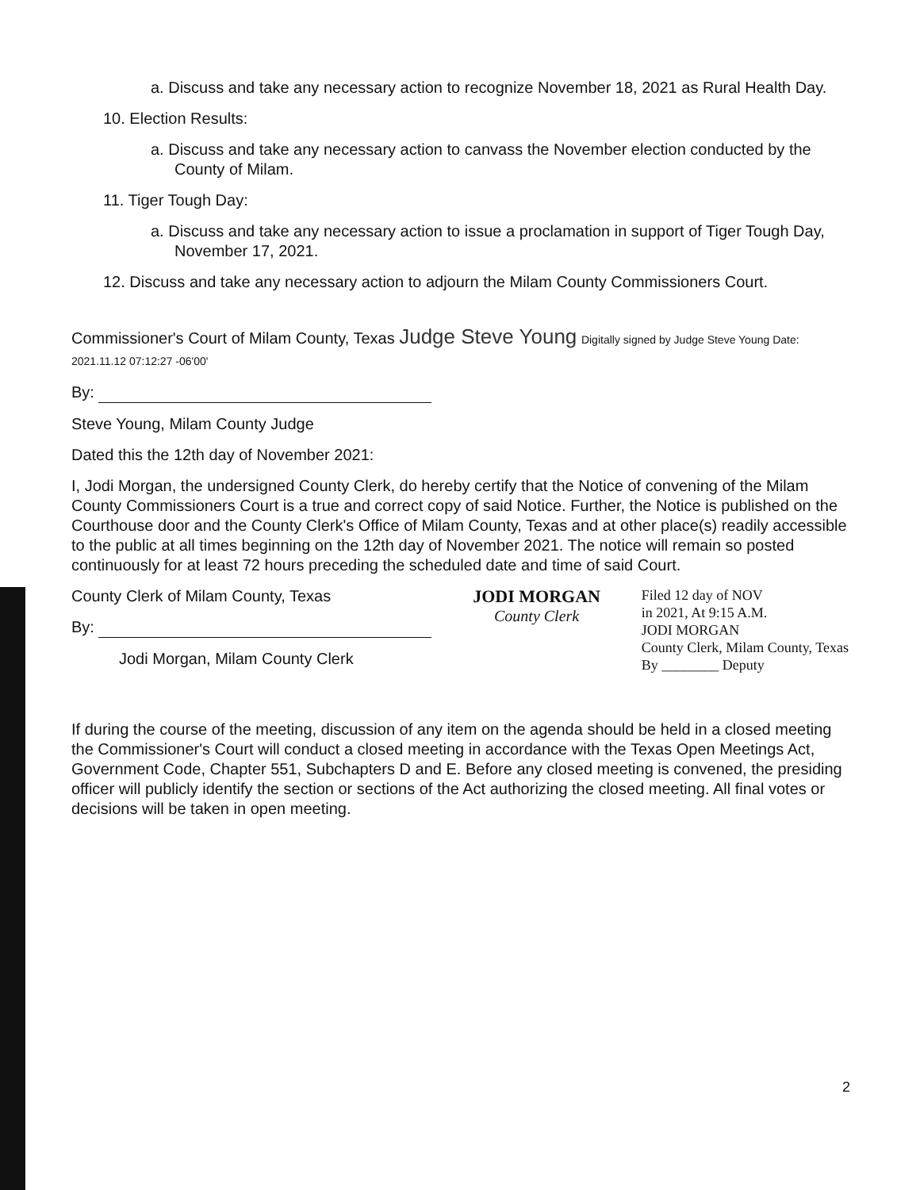a. Discuss and take any necessary action to recognize November 18, 2021 as Rural Health Day.
10. Election Results:
a. Discuss and take any necessary action to canvass the November election conducted by the County of Milam.
11. Tiger Tough Day:
a. Discuss and take any necessary action to issue a proclamation in support of Tiger Tough Day, November 17, 2021.
12. Discuss and take any necessary action to adjourn the Milam County Commissioners Court.
Commissioner's Court of Milam County, Texas Judge Steve Young Digitally signed by Judge Steve Young Date: 2021.11.12 07:12:27 -06'00'
By:
Steve Young, Milam County Judge
Dated this the 12th day of November 2021:
I, Jodi Morgan, the undersigned County Clerk, do hereby certify that the Notice of convening of the Milam County Commissioners Court is a true and correct copy of said Notice. Further, the Notice is published on the Courthouse door and the County Clerk's Office of Milam County, Texas and at other place(s) readily accessible to the public at all times beginning on the 12th day of November 2021. The notice will remain so posted continuously for at least 72 hours preceding the scheduled date and time of said Court.
County Clerk of Milam County, Texas
By:
Jodi Morgan, Milam County Clerk
JODI MORGAN
County Clerk
Filed 12 day of NOV
in 2021, At 9:15 A.M.
JODI MORGAN
County Clerk, Milam County, Texas
By ________ Deputy
If during the course of the meeting, discussion of any item on the agenda should be held in a closed meeting the Commissioner's Court will conduct a closed meeting in accordance with the Texas Open Meetings Act, Government Code, Chapter 551, Subchapters D and E. Before any closed meeting is convened, the presiding officer will publicly identify the section or sections of the Act authorizing the closed meeting. All final votes or decisions will be taken in open meeting.
2